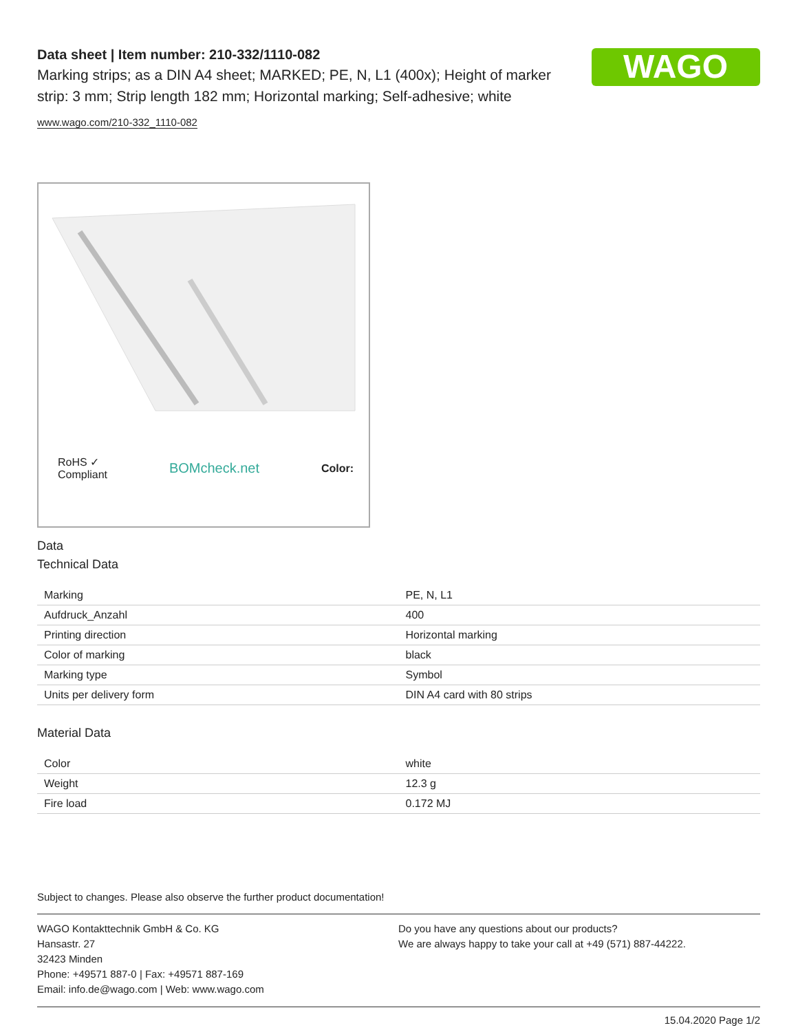WAGO
Data sheet | Item number: 210-332/1110-082
Marking strips; as a DIN A4 sheet; MARKED; PE, N, L1 (400x); Height of marker strip: 3 mm; Strip length 182 mm; Horizontal marking; Self-adhesive; white
www.wago.com/210-332_1110-082
RoHS ✓
Compliant BOMcheck.net Color:
Data
Technical Data
| Marking | PE, N, L1 |
| Aufdruck_Anzahl | 400 |
| Printing direction | Horizontal marking |
| Color of marking | black |
| Marking type | Symbol |
| Units per delivery form | DIN A4 card with 80 strips |
Material Data
| Color | white |
| Weight | 12.3 g |
| Fire load | 0.172 MJ |
Subject to changes. Please also observe the further product documentation!
WAGO Kontakttechnik GmbH & Co. KG
Hansastr. 27
32423 Minden
Phone: +49571 887-0 | Fax: +49571 887-169
Email: info.de@wago.com | Web: www.wago.com
Do you have any questions about our products?
We are always happy to take your call at +49 (571) 887-44222.
15.04.2020 Page 1/2